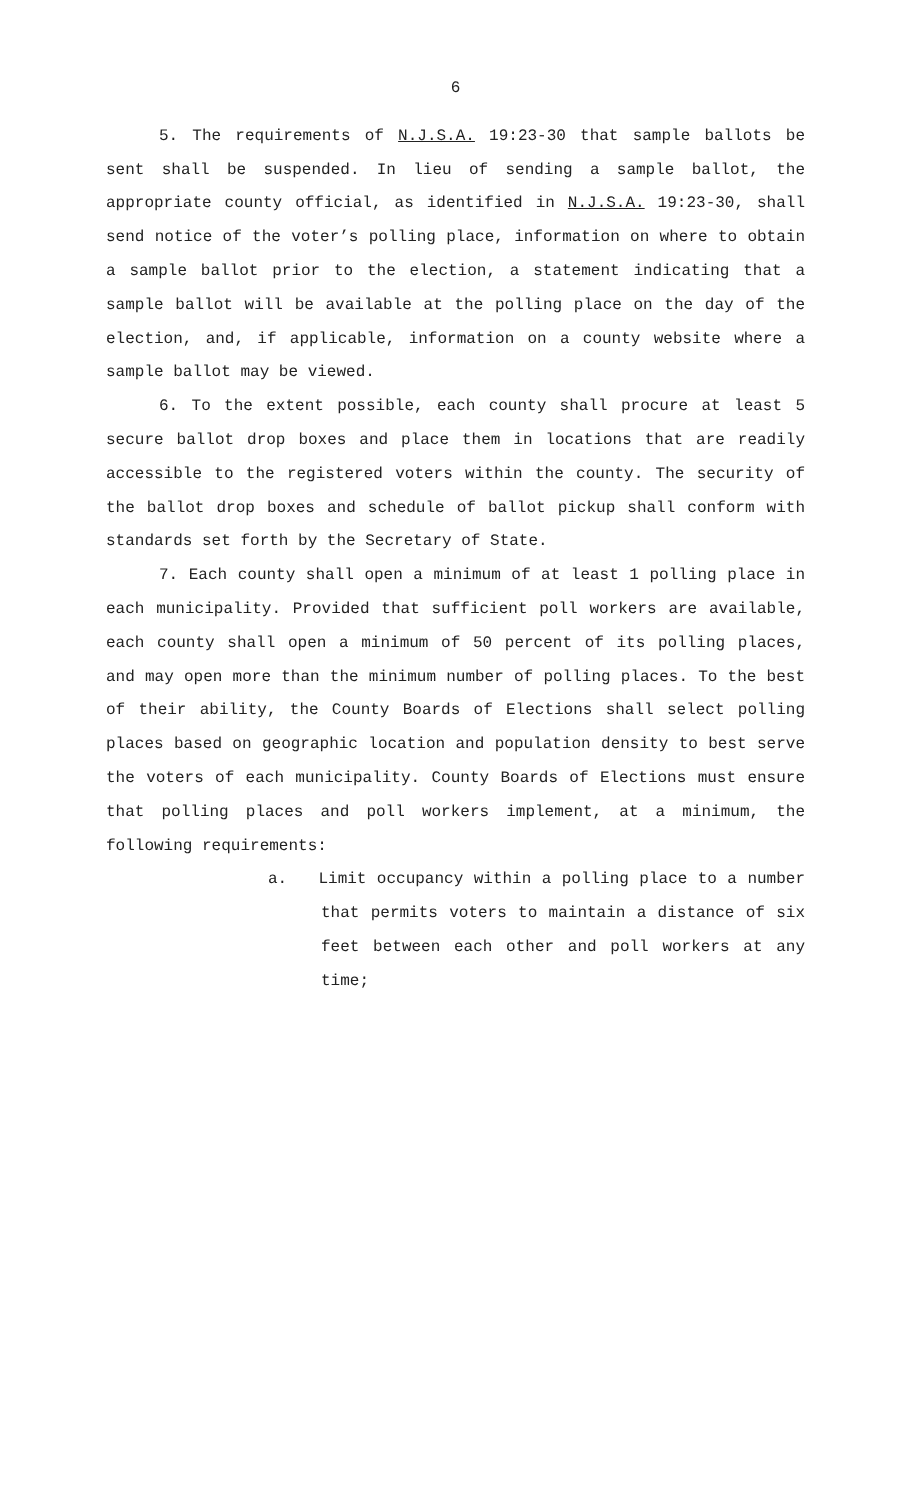6
5. The requirements of N.J.S.A. 19:23-30 that sample ballots be sent shall be suspended. In lieu of sending a sample ballot, the appropriate county official, as identified in N.J.S.A. 19:23-30, shall send notice of the voter’s polling place, information on where to obtain a sample ballot prior to the election, a statement indicating that a sample ballot will be available at the polling place on the day of the election, and, if applicable, information on a county website where a sample ballot may be viewed.
6. To the extent possible, each county shall procure at least 5 secure ballot drop boxes and place them in locations that are readily accessible to the registered voters within the county. The security of the ballot drop boxes and schedule of ballot pickup shall conform with standards set forth by the Secretary of State.
7. Each county shall open a minimum of at least 1 polling place in each municipality. Provided that sufficient poll workers are available, each county shall open a minimum of 50 percent of its polling places, and may open more than the minimum number of polling places. To the best of their ability, the County Boards of Elections shall select polling places based on geographic location and population density to best serve the voters of each municipality. County Boards of Elections must ensure that polling places and poll workers implement, at a minimum, the following requirements:
a. Limit occupancy within a polling place to a number that permits voters to maintain a distance of six feet between each other and poll workers at any time;